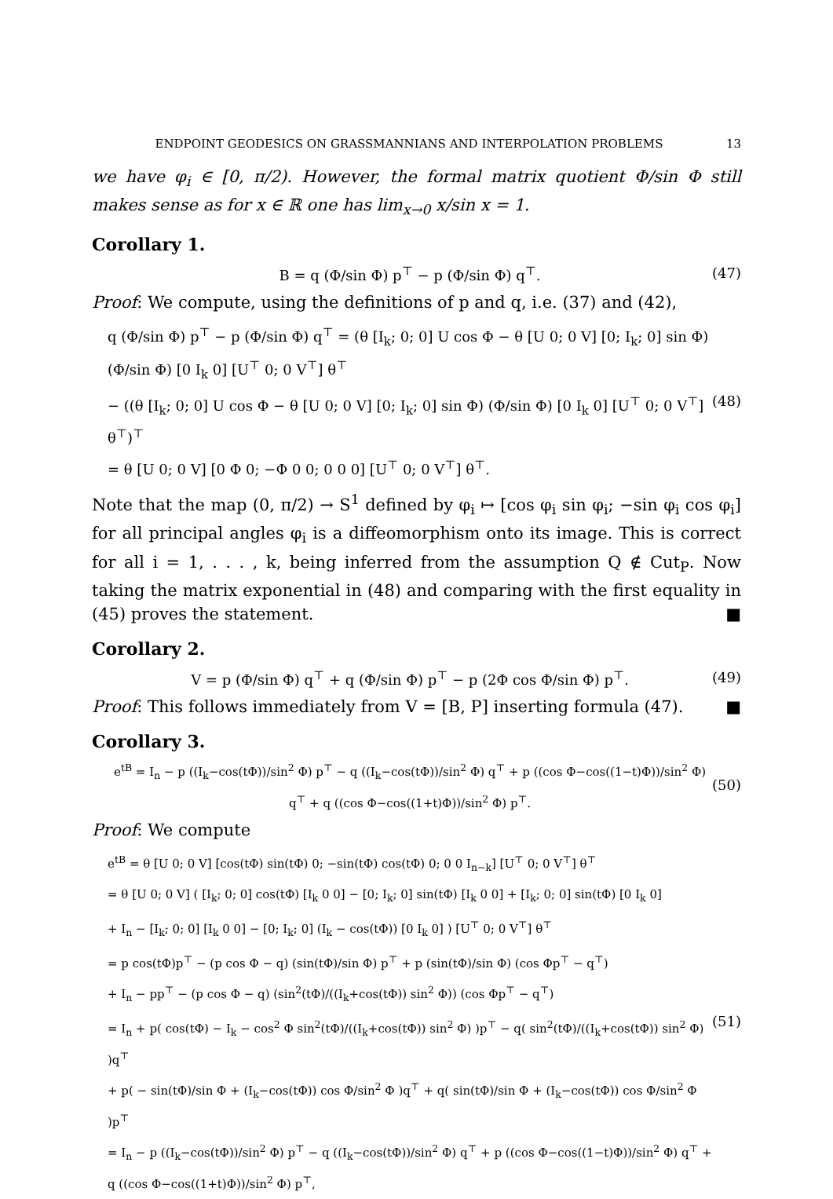ENDPOINT GEODESICS ON GRASSMANNIANS AND INTERPOLATION PROBLEMS 13
we have φ<sub>i</sub> ∈ [0, π/2). However, the formal matrix quotient Φ/sin Φ still makes sense as for x ∈ ℝ one has lim<sub>x→0</sub> x/sin x = 1.
Corollary 1.
B = q (Φ/sin Φ) p<sup>⊤</sup> − p (Φ/sin Φ) q<sup>⊤</sup>.
(47)
Proof: We compute, using the definitions of p and q, i.e. (37) and (42),
q (Φ/sin Φ) p<sup>⊤</sup> − p (Φ/sin Φ) q<sup>⊤</sup> = (θ [I<sub>k</sub>; 0; 0] U cos Φ − θ [U 0; 0 V] [0; I<sub>k</sub>; 0] sin Φ) (Φ/sin Φ) [0 I<sub>k</sub> 0] [U<sup>⊤</sup> 0; 0 V<sup>⊤</sup>] θ<sup>⊤</sup>
− ((θ [I<sub>k</sub>; 0; 0] U cos Φ − θ [U 0; 0 V] [0; I<sub>k</sub>; 0] sin Φ) (Φ/sin Φ) [0 I<sub>k</sub> 0] [U<sup>⊤</sup> 0; 0 V<sup>⊤</sup>] θ<sup>⊤</sup>)<sup>⊤</sup>
= θ [U 0; 0 V] [0 Φ 0; −Φ 0 0; 0 0 0] [U<sup>⊤</sup> 0; 0 V<sup>⊤</sup>] θ<sup>⊤</sup>.
(48)
Note that the map (0, π/2) → S<sup>1</sup> defined by φ<sub>i</sub> ↦ [cos φ<sub>i</sub> sin φ<sub>i</sub>; −sin φ<sub>i</sub> cos φ<sub>i</sub>] for all principal angles φ<sub>i</sub> is a diffeomorphism onto its image. This is correct for all i = 1, . . . , k, being inferred from the assumption Q ∉ Cut<sub>P</sub>. Now taking the matrix exponential in (48) and comparing with the first equality in (45) proves the statement. ■
Corollary 2.
V = p (Φ/sin Φ) q<sup>⊤</sup> + q (Φ/sin Φ) p<sup>⊤</sup> − p (2Φ cos Φ/sin Φ) p<sup>⊤</sup>.
(49)
Proof: This follows immediately from V = [B, P] inserting formula (47). ■
Corollary 3.
e<sup>tB</sup> = I<sub>n</sub> − p ((I<sub>k</sub>−cos(tΦ))/sin<sup>2</sup> Φ) p<sup>⊤</sup> − q ((I<sub>k</sub>−cos(tΦ))/sin<sup>2</sup> Φ) q<sup>⊤</sup> + p ((cos Φ−cos((1−t)Φ))/sin<sup>2</sup> Φ) q<sup>⊤</sup> + q ((cos Φ−cos((1+t)Φ))/sin<sup>2</sup> Φ) p<sup>⊤</sup>.
(50)
Proof: We compute
e<sup>tB</sup> = θ [U 0; 0 V] [cos(tΦ) sin(tΦ) 0; −sin(tΦ) cos(tΦ) 0; 0 0 I<sub>n−k</sub>] [U<sup>⊤</sup> 0; 0 V<sup>⊤</sup>] θ<sup>⊤</sup>
= θ [U 0; 0 V] ( [I<sub>k</sub>; 0; 0] cos(tΦ) [I<sub>k</sub> 0 0] − [0; I<sub>k</sub>; 0] sin(tΦ) [I<sub>k</sub> 0 0] + [I<sub>k</sub>; 0; 0] sin(tΦ) [0 I<sub>k</sub> 0]
+ I<sub>n</sub> − [I<sub>k</sub>; 0; 0] [I<sub>k</sub> 0 0] − [0; I<sub>k</sub>; 0] (I<sub>k</sub> − cos(tΦ)) [0 I<sub>k</sub> 0] ) [U<sup>⊤</sup> 0; 0 V<sup>⊤</sup>] θ<sup>⊤</sup>
= p cos(tΦ)p<sup>⊤</sup> − (p cos Φ − q) (sin(tΦ)/sin Φ) p<sup>⊤</sup> + p (sin(tΦ)/sin Φ) (cos Φp<sup>⊤</sup> − q<sup>⊤</sup>)
+ I<sub>n</sub> − pp<sup>⊤</sup> − (p cos Φ − q) (sin<sup>2</sup>(tΦ)/((I<sub>k</sub>+cos(tΦ)) sin<sup>2</sup> Φ)) (cos Φp<sup>⊤</sup> − q<sup>⊤</sup>)
= I<sub>n</sub> + p( cos(tΦ) − I<sub>k</sub> − cos<sup>2</sup> Φ sin<sup>2</sup>(tΦ)/((I<sub>k</sub>+cos(tΦ)) sin<sup>2</sup> Φ) )p<sup>⊤</sup> − q( sin<sup>2</sup>(tΦ)/((I<sub>k</sub>+cos(tΦ)) sin<sup>2</sup> Φ) )q<sup>⊤</sup>
+ p( − sin(tΦ)/sin Φ + (I<sub>k</sub>−cos(tΦ)) cos Φ/sin<sup>2</sup> Φ )q<sup>⊤</sup> + q( sin(tΦ)/sin Φ + (I<sub>k</sub>−cos(tΦ)) cos Φ/sin<sup>2</sup> Φ )p<sup>⊤</sup>
= I<sub>n</sub> − p ((I<sub>k</sub>−cos(tΦ))/sin<sup>2</sup> Φ) p<sup>⊤</sup> − q ((I<sub>k</sub>−cos(tΦ))/sin<sup>2</sup> Φ) q<sup>⊤</sup> + p ((cos Φ−cos((1−t)Φ))/sin<sup>2</sup> Φ) q<sup>⊤</sup> + q ((cos Φ−cos((1+t)Φ))/sin<sup>2</sup> Φ) p<sup>⊤</sup>,
(51)